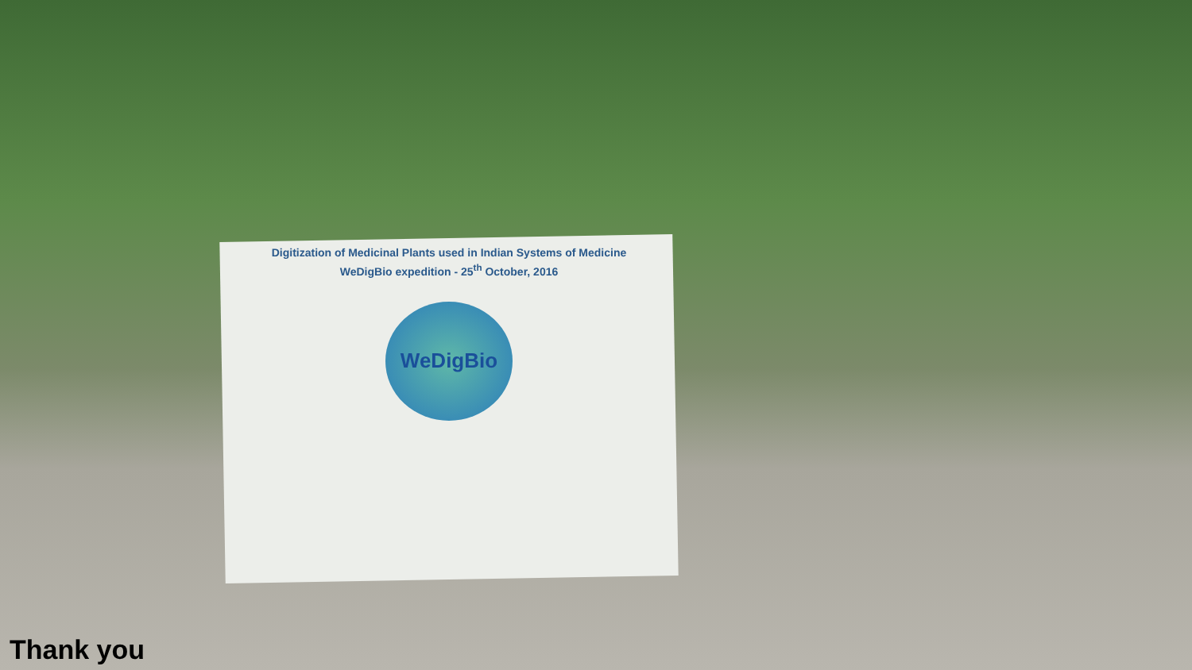Digitization of Medicinal Plants used in Indian Systems of Medicine
WeDigBio expedition - 25<sup>th</sup> October, 2016
WeDigBio
Thank you